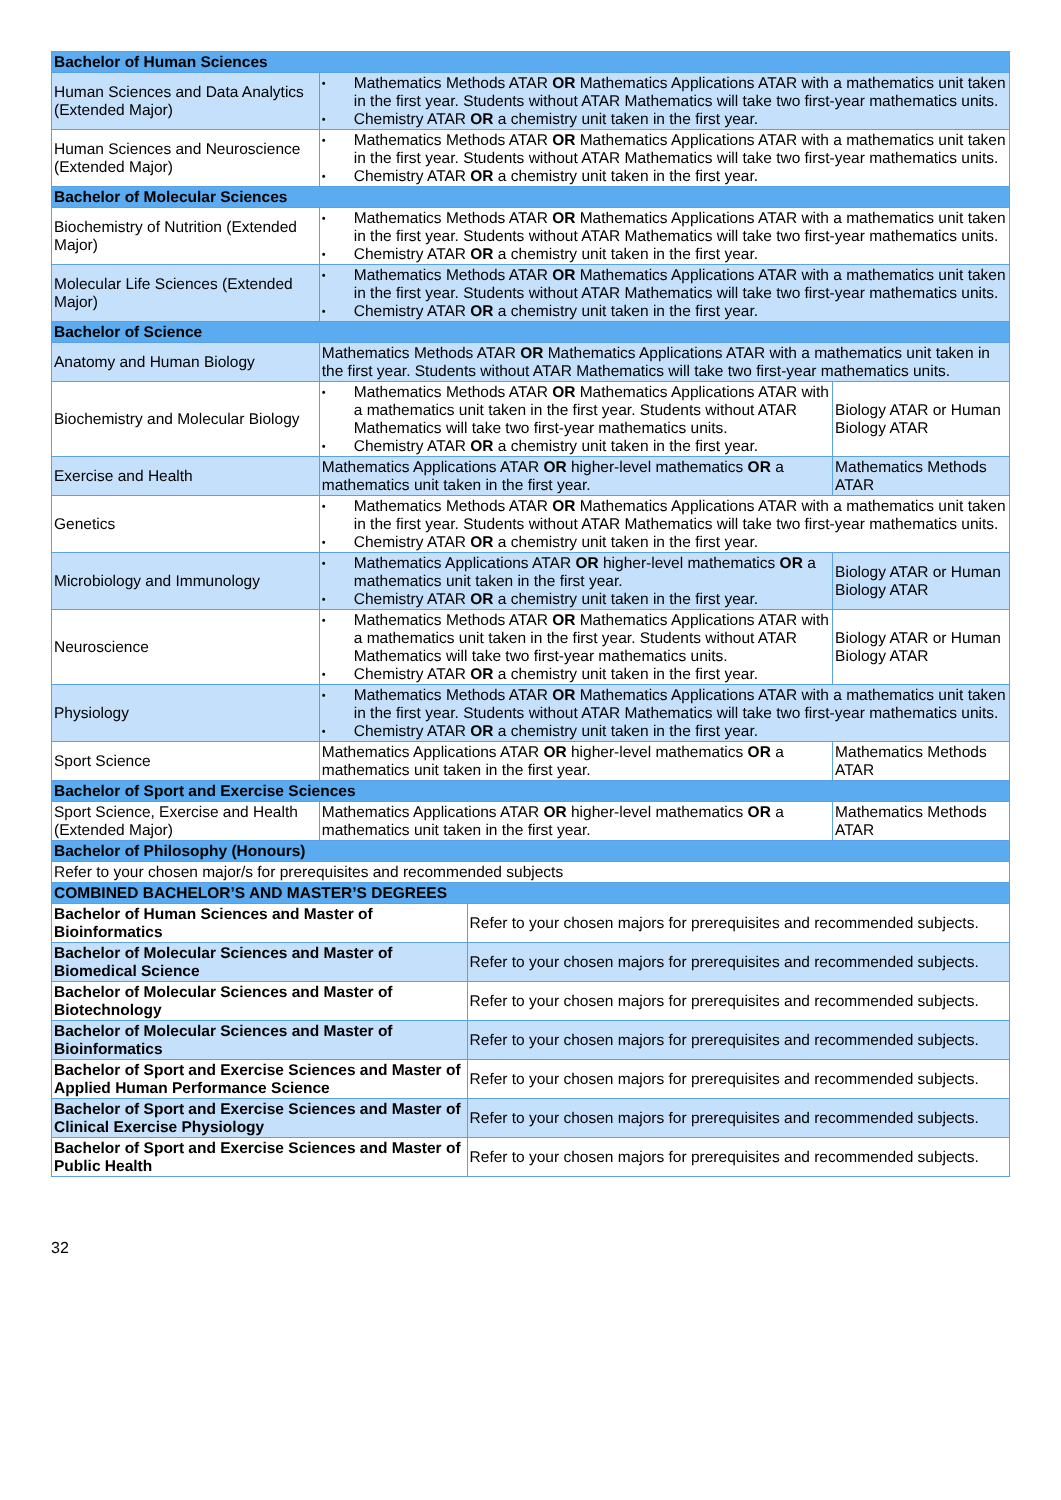| Bachelor of Human Sciences | | | |
| Human Sciences and Data Analytics (Extended Major) | • Mathematics Methods ATAR OR Mathematics Applications ATAR with a mathematics unit taken in the first year. Students without ATAR Mathematics will take two first-year mathematics units. • Chemistry ATAR OR a chemistry unit taken in the first year. | | |
| Human Sciences and Neuroscience (Extended Major) | • Mathematics Methods ATAR OR Mathematics Applications ATAR with a mathematics unit taken in the first year. Students without ATAR Mathematics will take two first-year mathematics units. • Chemistry ATAR OR a chemistry unit taken in the first year. | | |
| Bachelor of Molecular Sciences | | | |
| Biochemistry of Nutrition (Extended Major) | • Mathematics Methods ATAR OR Mathematics Applications ATAR with a mathematics unit taken in the first year. Students without ATAR Mathematics will take two first-year mathematics units. • Chemistry ATAR OR a chemistry unit taken in the first year. | | |
| Molecular Life Sciences (Extended Major) | • Mathematics Methods ATAR OR Mathematics Applications ATAR with a mathematics unit taken in the first year. Students without ATAR Mathematics will take two first-year mathematics units. • Chemistry ATAR OR a chemistry unit taken in the first year. | | |
| Bachelor of Science | | | |
| Anatomy and Human Biology | Mathematics Methods ATAR OR Mathematics Applications ATAR with a mathematics unit taken in the first year. Students without ATAR Mathematics will take two first-year mathematics units. | | |
| Biochemistry and Molecular Biology | • Mathematics Methods ATAR OR Mathematics Applications ATAR with a mathematics unit taken in the first year. Students without ATAR Mathematics will take two first-year mathematics units. • Chemistry ATAR OR a chemistry unit taken in the first year. | | Biology ATAR or Human Biology ATAR |
| Exercise and Health | Mathematics Applications ATAR OR higher-level mathematics OR a mathematics unit taken in the first year. | | Mathematics Methods ATAR |
| Genetics | • Mathematics Methods ATAR OR Mathematics Applications ATAR with a mathematics unit taken in the first year. Students without ATAR Mathematics will take two first-year mathematics units. • Chemistry ATAR OR a chemistry unit taken in the first year. | | |
| Microbiology and Immunology | • Mathematics Applications ATAR OR higher-level mathematics OR a mathematics unit taken in the first year. • Chemistry ATAR OR a chemistry unit taken in the first year. | | Biology ATAR or Human Biology ATAR |
| Neuroscience | • Mathematics Methods ATAR OR Mathematics Applications ATAR with a mathematics unit taken in the first year. Students without ATAR Mathematics will take two first-year mathematics units. • Chemistry ATAR OR a chemistry unit taken in the first year. | | Biology ATAR or Human Biology ATAR |
| Physiology | • Mathematics Methods ATAR OR Mathematics Applications ATAR with a mathematics unit taken in the first year. Students without ATAR Mathematics will take two first-year mathematics units. • Chemistry ATAR OR a chemistry unit taken in the first year. | | |
| Sport Science | Mathematics Applications ATAR OR higher-level mathematics OR a mathematics unit taken in the first year. | | Mathematics Methods ATAR |
| Bachelor of Sport and Exercise Sciences | | | |
| Sport Science, Exercise and Health (Extended Major) | Mathematics Applications ATAR OR higher-level mathematics OR a mathematics unit taken in the first year. | | Mathematics Methods ATAR |
| Bachelor of Philosophy (Honours) | | | |
| Refer to your chosen major/s for prerequisites and recommended subjects | | | |
| COMBINED BACHELOR’S AND MASTER’S DEGREES | | | |
| Bachelor of Human Sciences and Master of Bioinformatics | | Refer to your chosen majors for prerequisites and recommended subjects. | |
| Bachelor of Molecular Sciences and Master of Biomedical Science | | Refer to your chosen majors for prerequisites and recommended subjects. | |
| Bachelor of Molecular Sciences and Master of Biotechnology | | Refer to your chosen majors for prerequisites and recommended subjects. | |
| Bachelor of Molecular Sciences and Master of Bioinformatics | | Refer to your chosen majors for prerequisites and recommended subjects. | |
| Bachelor of Sport and Exercise Sciences and Master of Applied Human Performance Science | | Refer to your chosen majors for prerequisites and recommended subjects. | |
| Bachelor of Sport and Exercise Sciences and Master of Clinical Exercise Physiology | | Refer to your chosen majors for prerequisites and recommended subjects. | |
| Bachelor of Sport and Exercise Sciences and Master of Public Health | | Refer to your chosen majors for prerequisites and recommended subjects. | |
32